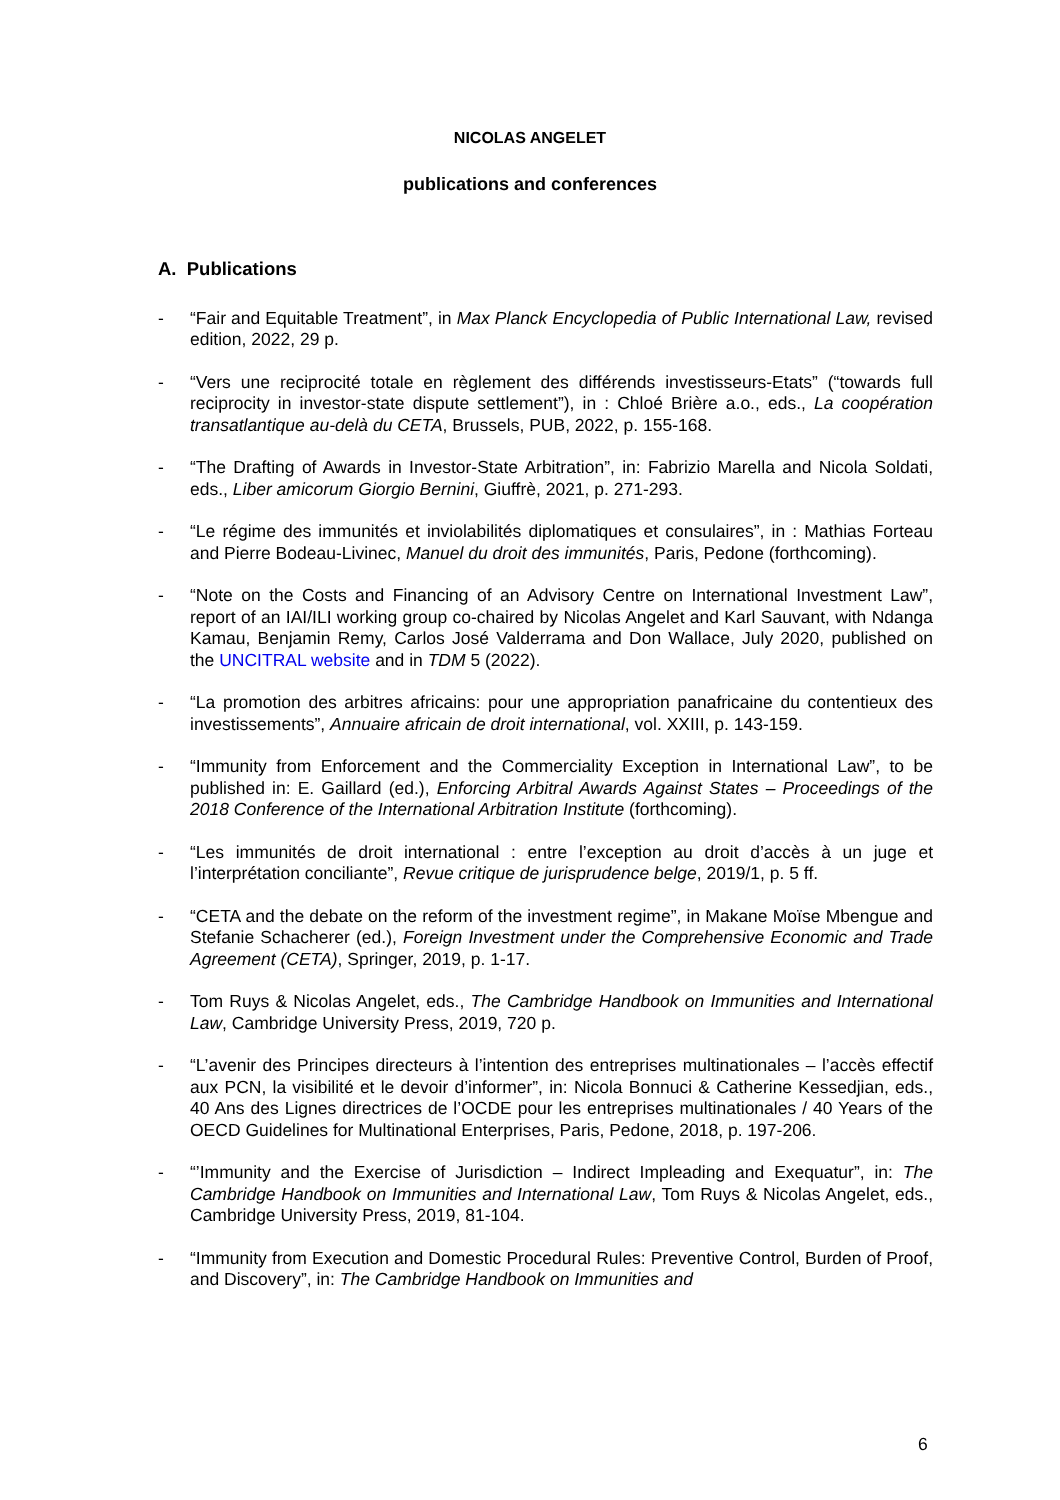NICOLAS ANGELET
publications and conferences
A. Publications
- “Fair and Equitable Treatment”, in Max Planck Encyclopedia of Public International Law, revised edition, 2022, 29 p.
- “Vers une reciprocité totale en règlement des différends investisseurs-Etats” (“towards full reciprocity in investor-state dispute settlement”), in : Chloé Brière a.o., eds., La coopération transatlantique au-delà du CETA, Brussels, PUB, 2022, p. 155-168.
- “The Drafting of Awards in Investor-State Arbitration”, in: Fabrizio Marella and Nicola Soldati, eds., Liber amicorum Giorgio Bernini, Giuffrè, 2021, p. 271-293.
- “Le régime des immunités et inviolabilités diplomatiques et consulaires”, in : Mathias Forteau and Pierre Bodeau-Livinec, Manuel du droit des immunités, Paris, Pedone (forthcoming).
- “Note on the Costs and Financing of an Advisory Centre on International Investment Law”, report of an IAI/ILI working group co-chaired by Nicolas Angelet and Karl Sauvant, with Ndanga Kamau, Benjamin Remy, Carlos José Valderrama and Don Wallace, July 2020, published on the UNCITRAL website and in TDM 5 (2022).
- “La promotion des arbitres africains: pour une appropriation panafricaine du contentieux des investissements”, Annuaire africain de droit international, vol. XXIII, p. 143-159.
- “Immunity from Enforcement and the Commerciality Exception in International Law”, to be published in: E. Gaillard (ed.), Enforcing Arbitral Awards Against States – Proceedings of the 2018 Conference of the International Arbitration Institute (forthcoming).
- “Les immunités de droit international : entre l’exception au droit d’accès à un juge et l’interprétation conciliante”, Revue critique de jurisprudence belge, 2019/1, p. 5 ff.
- “CETA and the debate on the reform of the investment regime”, in Makane Moïse Mbengue and Stefanie Schacherer (ed.), Foreign Investment under the Comprehensive Economic and Trade Agreement (CETA), Springer, 2019, p. 1-17.
- Tom Ruys & Nicolas Angelet, eds., The Cambridge Handbook on Immunities and International Law, Cambridge University Press, 2019, 720 p.
- “L’avenir des Principes directeurs à l’intention des entreprises multinationales – l’accès effectif aux PCN, la visibilité et le devoir d’informer”, in: Nicola Bonnuci & Catherine Kessedjian, eds., 40 Ans des Lignes directrices de l’OCDE pour les entreprises multinationales / 40 Years of the OECD Guidelines for Multinational Enterprises, Paris, Pedone, 2018, p. 197-206.
- “’Immunity and the Exercise of Jurisdiction – Indirect Impleading and Exequatur”, in: The Cambridge Handbook on Immunities and International Law, Tom Ruys & Nicolas Angelet, eds., Cambridge University Press, 2019, 81-104.
- “Immunity from Execution and Domestic Procedural Rules: Preventive Control, Burden of Proof, and Discovery”, in: The Cambridge Handbook on Immunities and
6